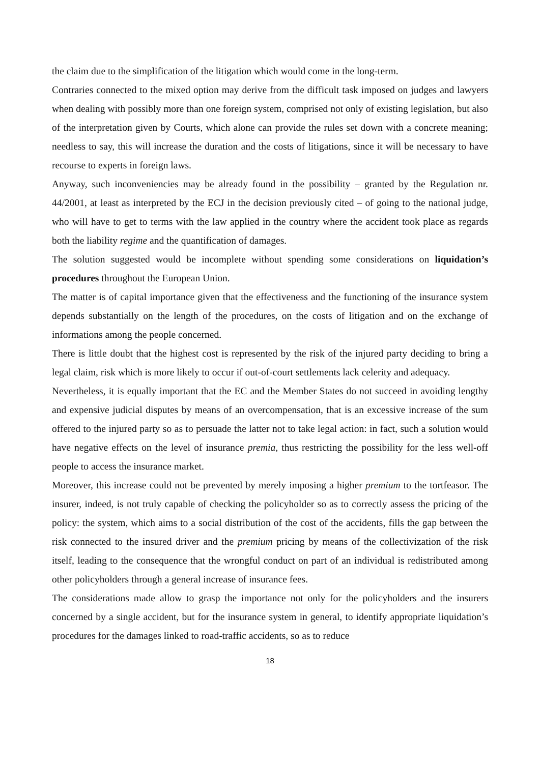the claim due to the simplification of the litigation which would come in the long-term.
Contraries connected to the mixed option may derive from the difficult task imposed on judges and lawyers when dealing with possibly more than one foreign system, comprised not only of existing legislation, but also of the interpretation given by Courts, which alone can provide the rules set down with a concrete meaning; needless to say, this will increase the duration and the costs of litigations, since it will be necessary to have recourse to experts in foreign laws.
Anyway, such inconveniencies may be already found in the possibility – granted by the Regulation nr. 44/2001, at least as interpreted by the ECJ in the decision previously cited – of going to the national judge, who will have to get to terms with the law applied in the country where the accident took place as regards both the liability regime and the quantification of damages.
The solution suggested would be incomplete without spending some considerations on liquidation’s procedures throughout the European Union.
The matter is of capital importance given that the effectiveness and the functioning of the insurance system depends substantially on the length of the procedures, on the costs of litigation and on the exchange of informations among the people concerned.
There is little doubt that the highest cost is represented by the risk of the injured party deciding to bring a legal claim, risk which is more likely to occur if out-of-court settlements lack celerity and adequacy.
Nevertheless, it is equally important that the EC and the Member States do not succeed in avoiding lengthy and expensive judicial disputes by means of an overcompensation, that is an excessive increase of the sum offered to the injured party so as to persuade the latter not to take legal action: in fact, such a solution would have negative effects on the level of insurance premia, thus restricting the possibility for the less well-off people to access the insurance market.
Moreover, this increase could not be prevented by merely imposing a higher premium to the tortfeasor. The insurer, indeed, is not truly capable of checking the policyholder so as to correctly assess the pricing of the policy: the system, which aims to a social distribution of the cost of the accidents, fills the gap between the risk connected to the insured driver and the premium pricing by means of the collectivization of the risk itself, leading to the consequence that the wrongful conduct on part of an individual is redistributed among other policyholders through a general increase of insurance fees.
The considerations made allow to grasp the importance not only for the policyholders and the insurers concerned by a single accident, but for the insurance system in general, to identify appropriate liquidation’s procedures for the damages linked to road-traffic accidents, so as to reduce
18